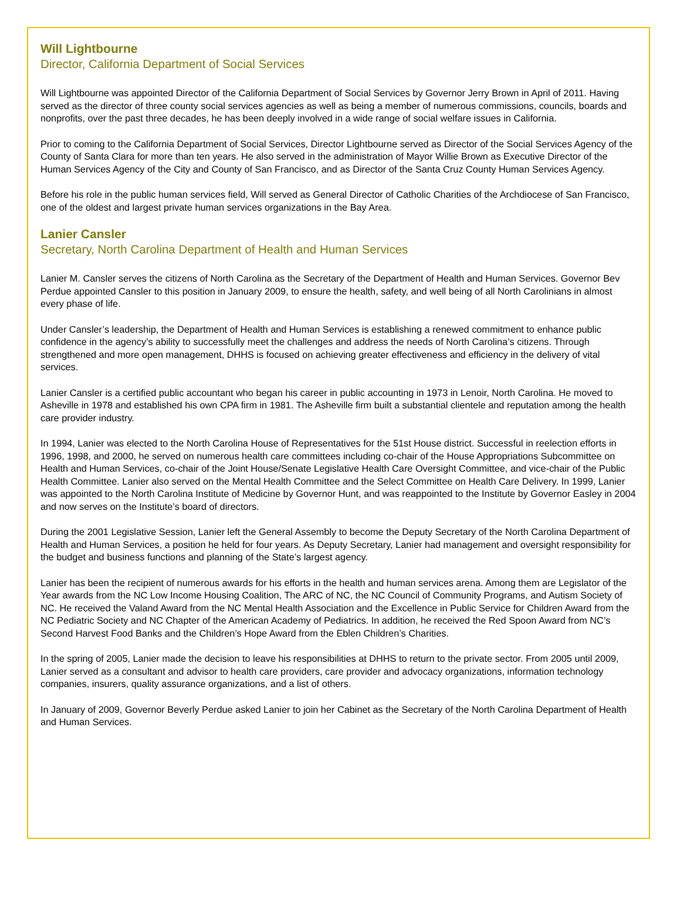Will Lightbourne
Director, California Department of Social Services
Will Lightbourne was appointed Director of the California Department of Social Services by Governor Jerry Brown in April of 2011. Having served as the director of three county social services agencies as well as being a member of numerous commissions, councils, boards and nonprofits, over the past three decades, he has been deeply involved in a wide range of social welfare issues in California.
Prior to coming to the California Department of Social Services, Director Lightbourne served as Director of the Social Services Agency of the County of Santa Clara for more than ten years. He also served in the administration of Mayor Willie Brown as Executive Director of the Human Services Agency of the City and County of San Francisco, and as Director of the Santa Cruz County Human Services Agency.
Before his role in the public human services field, Will served as General Director of Catholic Charities of the Archdiocese of San Francisco, one of the oldest and largest private human services organizations in the Bay Area.
Lanier Cansler
Secretary, North Carolina Department of Health and Human Services
Lanier M. Cansler serves the citizens of North Carolina as the Secretary of the Department of Health and Human Services. Governor Bev Perdue appointed Cansler to this position in January 2009, to ensure the health, safety, and well being of all North Carolinians in almost every phase of life.
Under Cansler’s leadership, the Department of Health and Human Services is establishing a renewed commitment to enhance public confidence in the agency’s ability to successfully meet the challenges and address the needs of North Carolina’s citizens. Through strengthened and more open management, DHHS is focused on achieving greater effectiveness and efficiency in the delivery of vital services.
Lanier Cansler is a certified public accountant who began his career in public accounting in 1973 in Lenoir, North Carolina. He moved to Asheville in 1978 and established his own CPA firm in 1981. The Asheville firm built a substantial clientele and reputation among the health care provider industry.
In 1994, Lanier was elected to the North Carolina House of Representatives for the 51st House district. Successful in reelection efforts in 1996, 1998, and 2000, he served on numerous health care committees including co-chair of the House Appropriations Subcommittee on Health and Human Services, co-chair of the Joint House/Senate Legislative Health Care Oversight Committee, and vice-chair of the Public Health Committee. Lanier also served on the Mental Health Committee and the Select Committee on Health Care Delivery. In 1999, Lanier was appointed to the North Carolina Institute of Medicine by Governor Hunt, and was reappointed to the Institute by Governor Easley in 2004 and now serves on the Institute’s board of directors.
During the 2001 Legislative Session, Lanier left the General Assembly to become the Deputy Secretary of the North Carolina Department of Health and Human Services, a position he held for four years. As Deputy Secretary, Lanier had management and oversight responsibility for the budget and business functions and planning of the State’s largest agency.
Lanier has been the recipient of numerous awards for his efforts in the health and human services arena. Among them are Legislator of the Year awards from the NC Low Income Housing Coalition, The ARC of NC, the NC Council of Community Programs, and Autism Society of NC. He received the Valand Award from the NC Mental Health Association and the Excellence in Public Service for Children Award from the NC Pediatric Society and NC Chapter of the American Academy of Pediatrics. In addition, he received the Red Spoon Award from NC’s Second Harvest Food Banks and the Children’s Hope Award from the Eblen Children’s Charities.
In the spring of 2005, Lanier made the decision to leave his responsibilities at DHHS to return to the private sector. From 2005 until 2009, Lanier served as a consultant and advisor to health care providers, care provider and advocacy organizations, information technology companies, insurers, quality assurance organizations, and a list of others.
In January of 2009, Governor Beverly Perdue asked Lanier to join her Cabinet as the Secretary of the North Carolina Department of Health and Human Services.